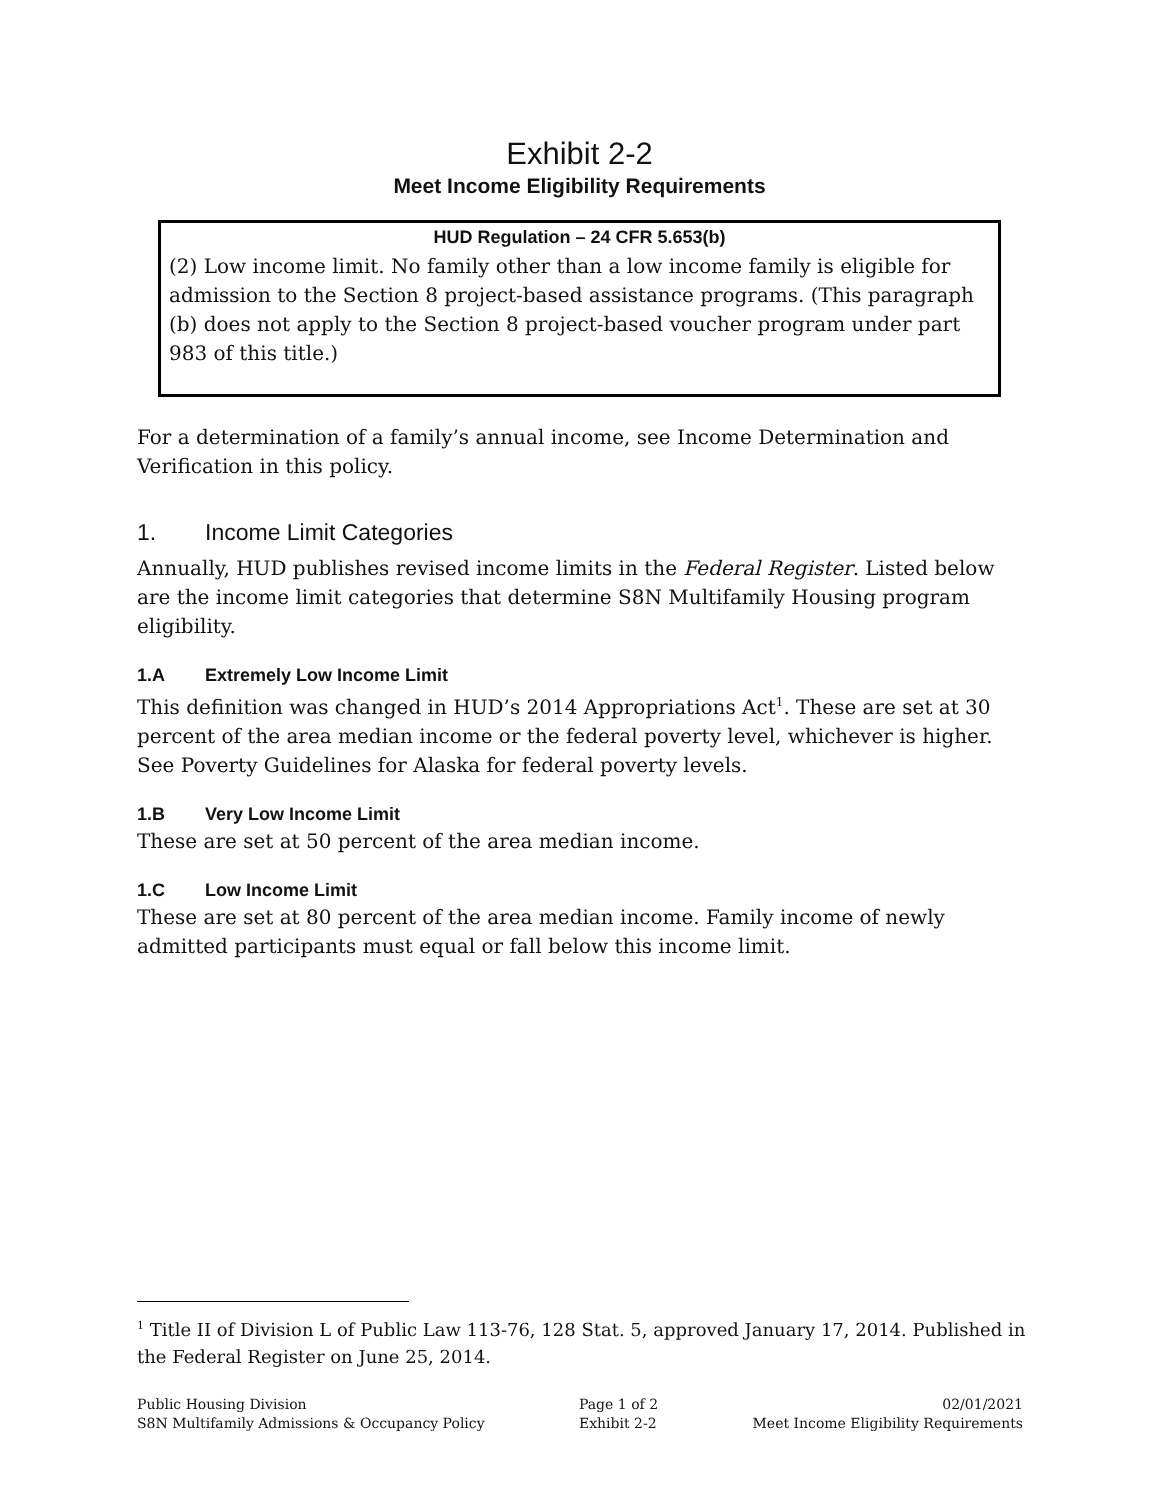Exhibit 2-2
Meet Income Eligibility Requirements
HUD Regulation – 24 CFR 5.653(b)
(2) Low income limit. No family other than a low income family is eligible for admission to the Section 8 project-based assistance programs. (This paragraph (b) does not apply to the Section 8 project-based voucher program under part 983 of this title.)
For a determination of a family’s annual income, see Income Determination and Verification in this policy.
1. Income Limit Categories
Annually, HUD publishes revised income limits in the Federal Register. Listed below are the income limit categories that determine S8N Multifamily Housing program eligibility.
1.A Extremely Low Income Limit
This definition was changed in HUD’s 2014 Appropriations Act<sup>1</sup>. These are set at 30 percent of the area median income or the federal poverty level, whichever is higher. See Poverty Guidelines for Alaska for federal poverty levels.
1.B Very Low Income Limit
These are set at 50 percent of the area median income.
1.C Low Income Limit
These are set at 80 percent of the area median income. Family income of newly admitted participants must equal or fall below this income limit.
<sup>1</sup> Title II of Division L of Public Law 113-76, 128 Stat. 5, approved January 17, 2014. Published in the Federal Register on June 25, 2014.
Public Housing Division
S8N Multifamily Admissions & Occupancy Policy
Page 1 of 2
Exhibit 2-2
02/01/2021
Meet Income Eligibility Requirements